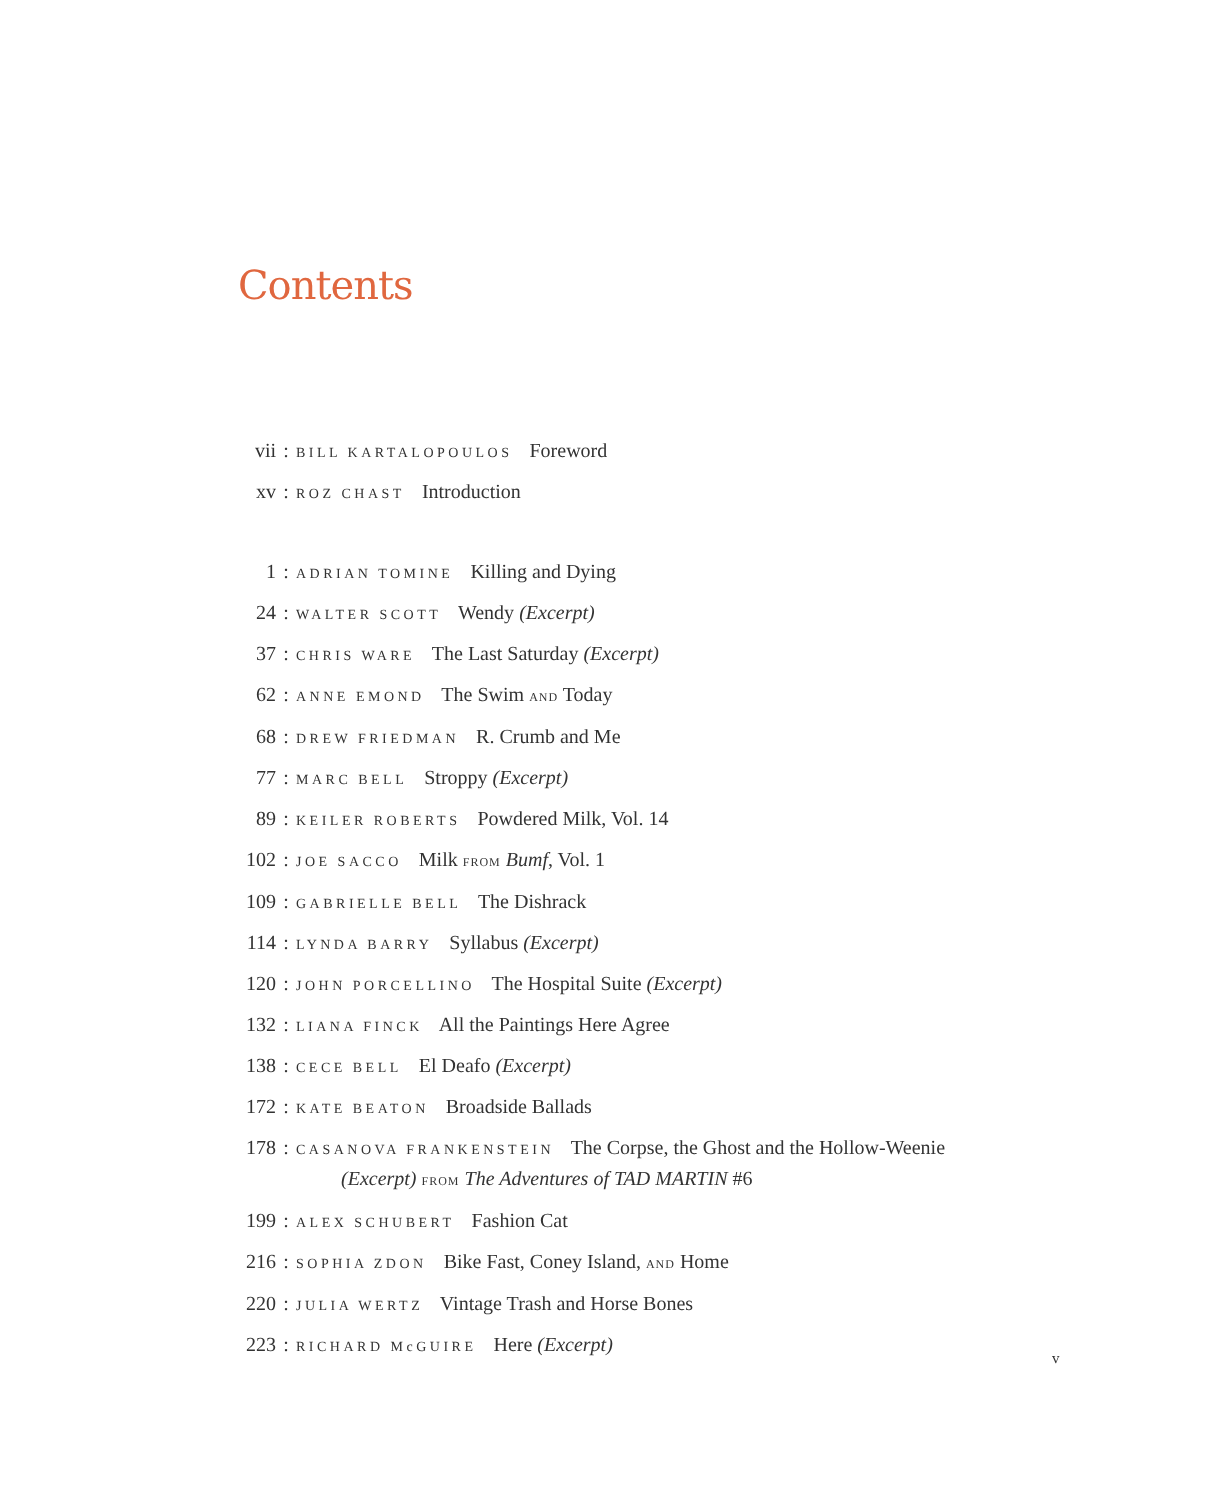Contents
vii: BILL KARTALOPOULOS Foreword
xv: ROZ CHAST Introduction
1: ADRIAN TOMINE Killing and Dying
24: WALTER SCOTT Wendy (Excerpt)
37: CHRIS WARE The Last Saturday (Excerpt)
62: ANNE EMOND The Swim AND Today
68: DREW FRIEDMAN R. Crumb and Me
77: MARC BELL Stroppy (Excerpt)
89: KEILER ROBERTS Powdered Milk, Vol. 14
102: JOE SACCO Milk FROM Bumf, Vol. 1
109: GABRIELLE BELL The Dishrack
114: LYNDA BARRY Syllabus (Excerpt)
120: JOHN PORCELLINO The Hospital Suite (Excerpt)
132: LIANA FINCK All the Paintings Here Agree
138: CECE BELL El Deafo (Excerpt)
172: KATE BEATON Broadside Ballads
178: CASANOVA FRANKENSTEIN The Corpse, the Ghost and the Hollow-Weenie (Excerpt) FROM The Adventures of TAD MARTIN #6
199: ALEX SCHUBERT Fashion Cat
216: SOPHIA ZDON Bike Fast, Coney Island, AND Home
220: JULIA WERTZ Vintage Trash and Horse Bones
223: RICHARD McGUIRE Here (Excerpt)
v